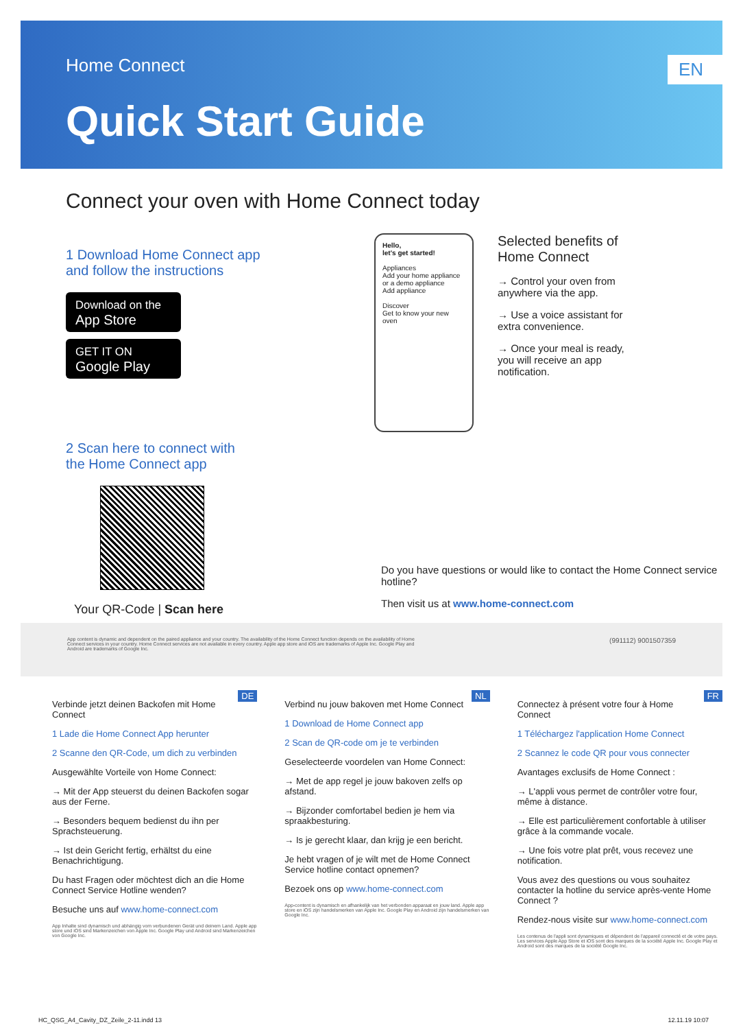Home Connect
EN
Quick Start Guide
Connect your oven with Home Connect today
1 Download Home Connect app
and follow the instructions
Download on the
App Store
GET IT ON
Google Play
2 Scan here to connect with
the Home Connect app
Your QR-Code | Scan here
Hello,
let's get started!
Appliances
Add your home appliance or a demo appliance
Add appliance
Discover
Get to know your new oven
Selected benefits of Home Connect
→ Control your oven from anywhere via the app.
→ Use a voice assistant for extra convenience.
→ Once your meal is ready, you will receive an app notification.
Do you have questions or would like to contact the Home Connect service hotline?
Then visit us at www.home-connect.com
App content is dynamic and dependent on the paired appliance and your country. The availability of the Home Connect function depends on the availability of Home Connect services in your country. Home Connect services are not available in every country. Apple app store and iOS are trademarks of Apple Inc. Google Play and Android are trademarks of Google Inc.
(991112) 9001507359
DE
Verbinde jetzt deinen Backofen mit Home Connect
1 Lade die Home Connect App herunter
2 Scanne den QR-Code, um dich zu verbinden
Ausgewählte Vorteile von Home Connect:
→ Mit der App steuerst du deinen Backofen sogar aus der Ferne.
→ Besonders bequem bedienst du ihn per Sprachsteuerung.
→ Ist dein Gericht fertig, erhältst du eine Benachrichtigung.
Du hast Fragen oder möchtest dich an die Home Connect Service Hotline wenden?
Besuche uns auf www.home-connect.com
App Inhalte sind dynamisch und abhängig vom verbundenen Gerät und deinem Land. Apple app store und iOS sind Markenzeichen von Apple Inc. Google Play und Android sind Markenzeichen von Google Inc.
NL
Verbind nu jouw bakoven met Home Connect
1 Download de Home Connect app
2 Scan de QR-code om je te verbinden
Geselecteerde voordelen van Home Connect:
→ Met de app regel je jouw bakoven zelfs op afstand.
→ Bijzonder comfortabel bedien je hem via spraakbesturing.
→ Is je gerecht klaar, dan krijg je een bericht.
Je hebt vragen of je wilt met de Home Connect Service hotline contact opnemen?
Bezoek ons op www.home-connect.com
App-content is dynamisch en afhankelijk van het verbonden apparaat en jouw land. Apple app store en iOS zijn handelsmerken van Apple Inc. Google Play en Android zijn handelsmerken van Google Inc.
FR
Connectez à présent votre four à Home Connect
1 Téléchargez l'application Home Connect
2 Scannez le code QR pour vous connecter
Avantages exclusifs de Home Connect :
→ L'appli vous permet de contrôler votre four, même à distance.
→ Elle est particulièrement confortable à utiliser grâce à la commande vocale.
→ Une fois votre plat prêt, vous recevez une notification.
Vous avez des questions ou vous souhaitez contacter la hotline du service après-vente Home Connect ?
Rendez-nous visite sur www.home-connect.com
Les contenus de l'appli sont dynamiques et dépendent de l'appareil connecté et de votre pays. Les services Apple App Store et iOS sont des marques de la société Apple Inc. Google Play et Android sont des marques de la société Google Inc.
HC_QSG_A4_Cavity_DZ_Zeile_2-11.indd 13 12.11.19 10:07